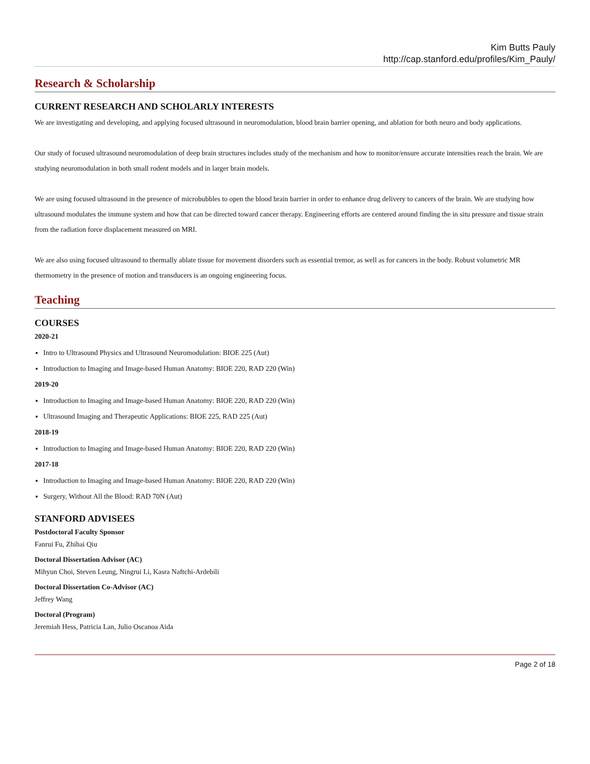Kim Butts Pauly
http://cap.stanford.edu/profiles/Kim_Pauly/
Research & Scholarship
CURRENT RESEARCH AND SCHOLARLY INTERESTS
We are investigating and developing, and applying focused ultrasound in neuromodulation, blood brain barrier opening, and ablation for both neuro and body applications.
Our study of focused ultrasound neuromodulation of deep brain structures includes study of the mechanism and how to monitor/ensure accurate intensities reach the brain. We are studying neuromodulation in both small rodent models and in larger brain models.
We are using focused ultrasound in the presence of microbubbles to open the blood brain barrier in order to enhance drug delivery to cancers of the brain. We are studying how ultrasound modulates the immune system and how that can be directed toward cancer therapy. Engineering efforts are centered around finding the in situ pressure and tissue strain from the radiation force displacement measured on MRI.
We are also using focused ultrasound to thermally ablate tissue for movement disorders such as essential tremor, as well as for cancers in the body. Robust volumetric MR thermometry in the presence of motion and transducers is an ongoing engineering focus.
Teaching
COURSES
2020-21
Intro to Ultrasound Physics and Ultrasound Neuromodulation: BIOE 225 (Aut)
Introduction to Imaging and Image-based Human Anatomy: BIOE 220, RAD 220 (Win)
2019-20
Introduction to Imaging and Image-based Human Anatomy: BIOE 220, RAD 220 (Win)
Ultrasound Imaging and Therapeutic Applications: BIOE 225, RAD 225 (Aut)
2018-19
Introduction to Imaging and Image-based Human Anatomy: BIOE 220, RAD 220 (Win)
2017-18
Introduction to Imaging and Image-based Human Anatomy: BIOE 220, RAD 220 (Win)
Surgery, Without All the Blood: RAD 70N (Aut)
STANFORD ADVISEES
Postdoctoral Faculty Sponsor
Fanrui Fu, Zhihai Qiu
Doctoral Dissertation Advisor (AC)
Mihyun Choi, Steven Leung, Ningrui Li, Kasra Naftchi-Ardebili
Doctoral Dissertation Co-Advisor (AC)
Jeffrey Wang
Doctoral (Program)
Jeremiah Hess, Patricia Lan, Julio Oscanoa Aida
Page 2 of 18